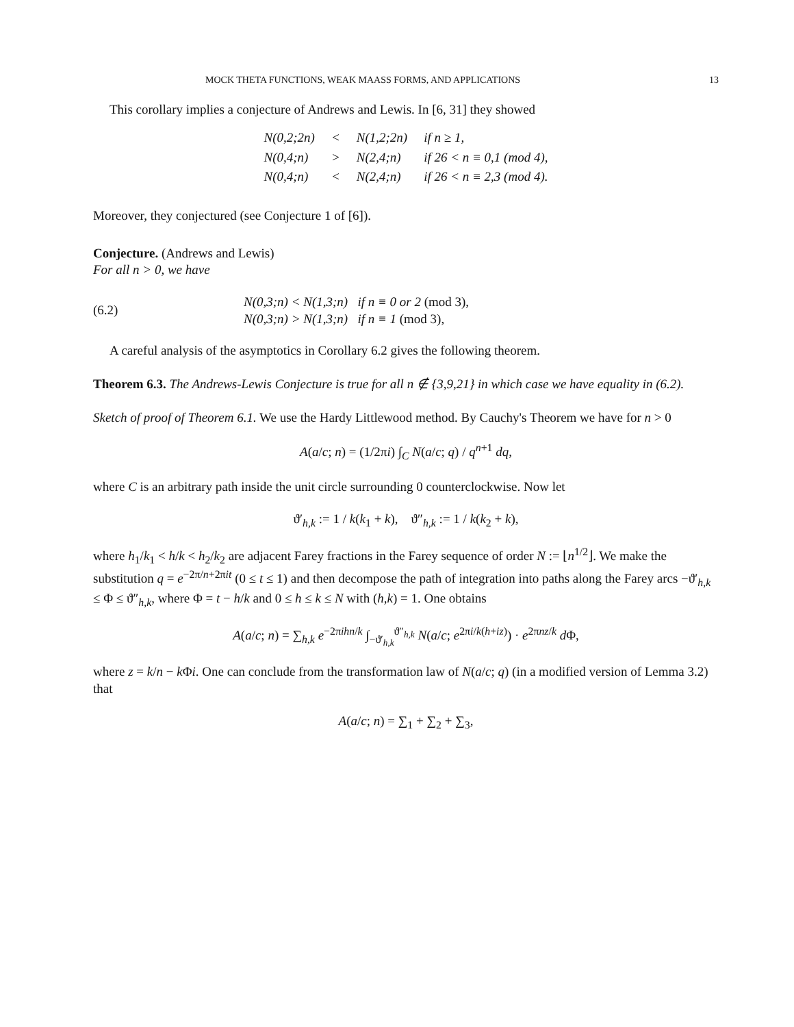MOCK THETA FUNCTIONS, WEAK MAASS FORMS, AND APPLICATIONS 13
This corollary implies a conjecture of Andrews and Lewis. In [6, 31] they showed
| N(0,2;2n) | < | N(1,2;2n) | if n ≥ 1, |
| N(0,4;n) | > | N(2,4;n) | if 26 < n ≡ 0,1 (mod 4), |
| N(0,4;n) | < | N(2,4;n) | if 26 < n ≡ 2,3 (mod 4). |
Moreover, they conjectured (see Conjecture 1 of [6]).
Conjecture. (Andrews and Lewis)
For all n > 0, we have
(6.2)
N(0,3;n) < N(1,3;n) if n ≡ 0 or 2 (mod 3),
N(0,3;n) > N(1,3;n) if n ≡ 1 (mod 3),
A careful analysis of the asymptotics in Corollary 6.2 gives the following theorem.
Theorem 6.3. The Andrews-Lewis Conjecture is true for all n ∉ {3,9,21} in which case we have equality in (6.2).
Sketch of proof of Theorem 6.1. We use the Hardy Littlewood method. By Cauchy's Theorem we have for n > 0
A(a/c; n) = (1/2πi) ∫<sub>C</sub> N(a/c; q) / q<sup>n+1</sup> dq,
where C is an arbitrary path inside the unit circle surrounding 0 counterclockwise. Now let
ϑ′<sub>h,k</sub> := 1 / k(k<sub>1</sub> + k), ϑ″<sub>h,k</sub> := 1 / k(k<sub>2</sub> + k),
where h<sub>1</sub>/k<sub>1</sub> < h/k < h<sub>2</sub>/k<sub>2</sub> are adjacent Farey fractions in the Farey sequence of order N := ⌊n<sup>1/2</sup>⌋. We make the substitution q = e<sup>−2π/n+2πit</sup> (0 ≤ t ≤ 1) and then decompose the path of integration into paths along the Farey arcs −ϑ′<sub>h,k</sub> ≤ Φ ≤ ϑ″<sub>h,k</sub>, where Φ = t − h/k and 0 ≤ h ≤ k ≤ N with (h,k) = 1. One obtains
A(a/c; n) = ∑<sub>h,k</sub> e<sup>−2πihn/k</sup> ∫<sub>−ϑ′<sub>h,k</sub></sub><sup>ϑ″<sub>h,k</sub></sup> N(a/c; e<sup>2πi/k(h+iz)</sup>) · e<sup>2πnz/k</sup> d Φ,
where z = k/n − k Φi. One can conclude from the transformation law of N(a/c; q) (in a modified version of Lemma 3.2) that
A(a/c; n) = ∑<sub>1</sub> + ∑<sub>2</sub> + ∑<sub>3</sub>,